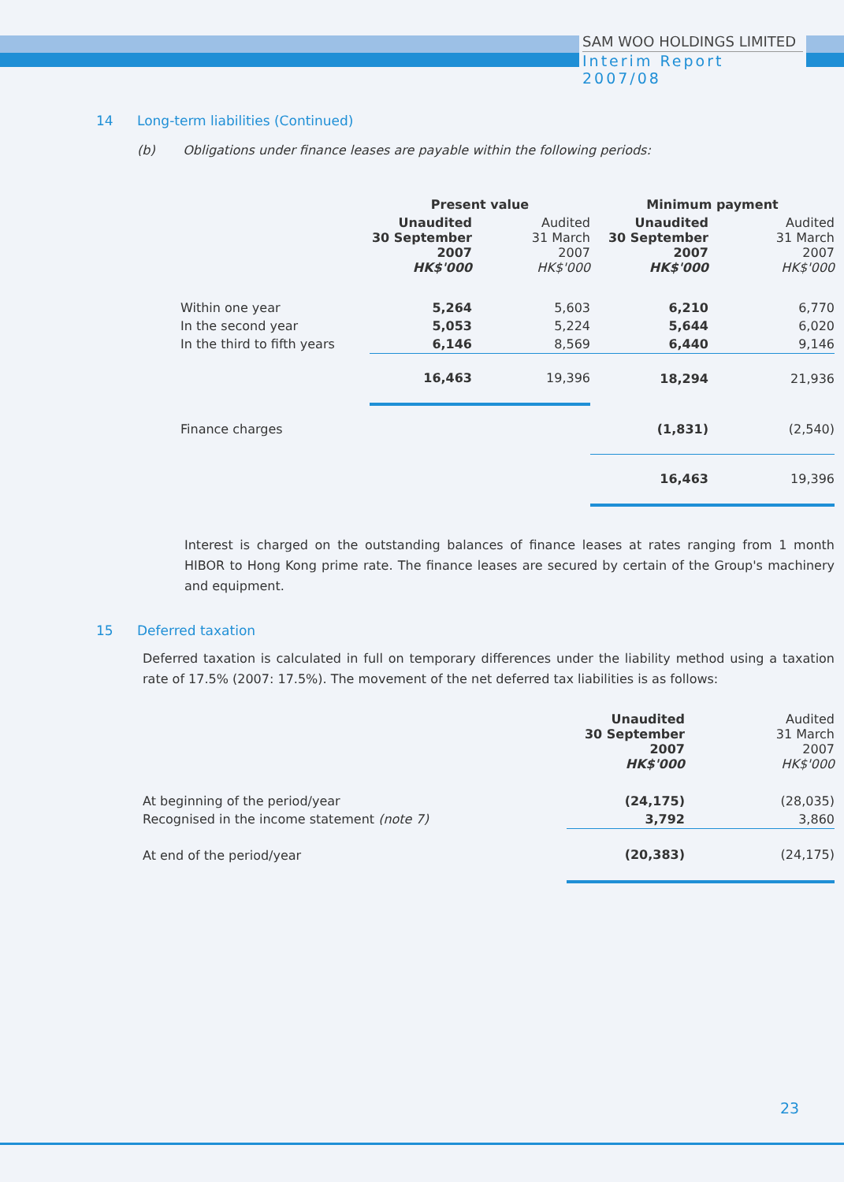SAM WOO HOLDINGS LIMITED
Interim Report 2007/08
14 Long-term liabilities (Continued)
(b) Obligations under finance leases are payable within the following periods:
| | Present value | | Minimum payment | |
| | Unaudited 30 September 2007 HK$'000 | Audited 31 March 2007 HK$'000 | Unaudited 30 September 2007 HK$'000 | Audited 31 March 2007 HK$'000 |
| Within one year | 5,264 | 5,603 | 6,210 | 6,770 |
| In the second year | 5,053 | 5,224 | 5,644 | 6,020 |
| In the third to fifth years | 6,146 | 8,569 | 6,440 | 9,146 |
| | 16,463 | 19,396 | 18,294 | 21,936 |
| Finance charges | | | (1,831) | (2,540) |
| | | | 16,463 | 19,396 |
Interest is charged on the outstanding balances of finance leases at rates ranging from 1 month HIBOR to Hong Kong prime rate. The finance leases are secured by certain of the Group's machinery and equipment.
15 Deferred taxation
Deferred taxation is calculated in full on temporary differences under the liability method using a taxation rate of 17.5% (2007: 17.5%). The movement of the net deferred tax liabilities is as follows:
| | Unaudited 30 September 2007 HK$'000 | Audited 31 March 2007 HK$'000 |
| At beginning of the period/year | (24,175) | (28,035) |
| Recognised in the income statement (note 7) | 3,792 | 3,860 |
| At end of the period/year | (20,383) | (24,175) |
23